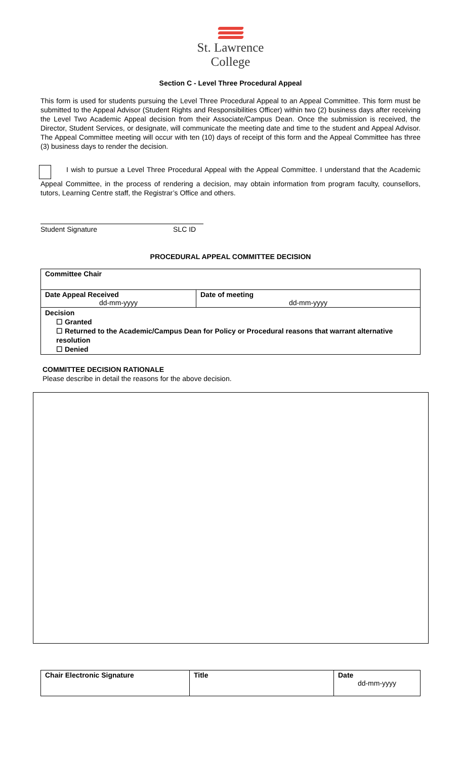St. Lawrence
College
Section C - Level Three Procedural Appeal
This form is used for students pursuing the Level Three Procedural Appeal to an Appeal Committee. This form must be submitted to the Appeal Advisor (Student Rights and Responsibilities Officer) within two (2) business days after receiving the Level Two Academic Appeal decision from their Associate/Campus Dean. Once the submission is received, the Director, Student Services, or designate, will communicate the meeting date and time to the student and Appeal Advisor. The Appeal Committee meeting will occur with ten (10) days of receipt of this form and the Appeal Committee has three (3) business days to render the decision.
I wish to pursue a Level Three Procedural Appeal with the Appeal Committee. I understand that the Academic Appeal Committee, in the process of rendering a decision, may obtain information from program faculty, counsellors, tutors, Learning Centre staff, the Registrar’s Office and others.
Student Signature SLC ID
PROCEDURAL APPEAL COMMITTEE DECISION
| Committee Chair | |
| Date Appeal Received dd-mm-yyyy | Date of meeting dd-mm-yyyy |
| Decision ☐ Granted ☐ Returned to the Academic/Campus Dean for Policy or Procedural reasons that warrant alternative resolution ☐ Denied | |
COMMITTEE DECISION RATIONALE
Please describe in detail the reasons for the above decision.
| Chair Electronic Signature | Title | Date dd-mm-yyyy |